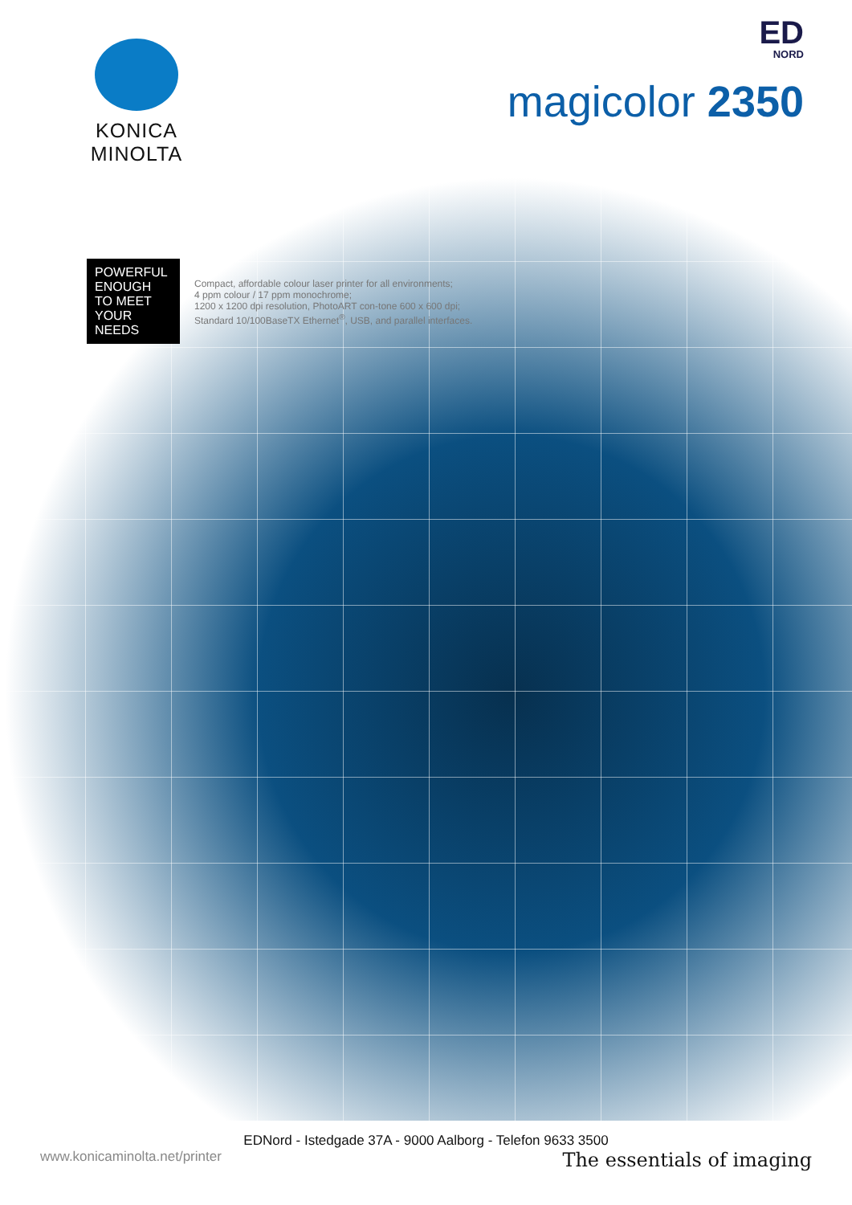KONICA MINOLTA
ED
NORD
magicolor 2350
POWERFUL ENOUGH TO MEET YOUR NEEDS
Compact, affordable colour laser printer for all environments;
4 ppm colour / 17 ppm monochrome;
1200 x 1200 dpi resolution, PhotoART con-tone 600 x 600 dpi;
Standard 10/100BaseTX Ethernet<sup>®</sup>, USB, and parallel interfaces.
EDNord - Istedgade 37A - 9000 Aalborg - Telefon 9633 3500
www.konicaminolta.net/printer The essentials of imaging